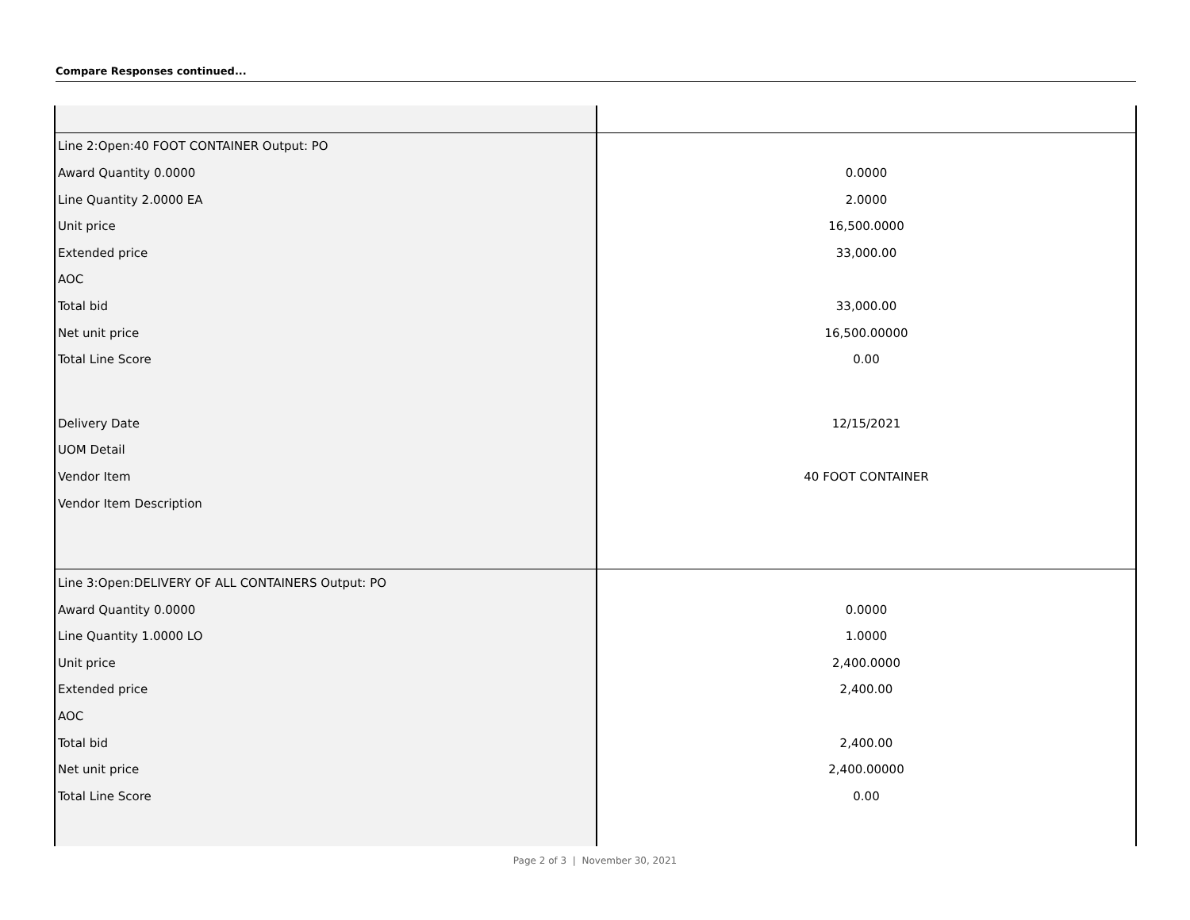Compare Responses continued...
| Line 2:Open:40 FOOT CONTAINER Output: PO | |
| Award Quantity 0.0000 | 0.0000 |
| Line Quantity 2.0000 EA | 2.0000 |
| Unit price | 16,500.0000 |
| Extended price | 33,000.00 |
| AOC | |
| Total bid | 33,000.00 |
| Net unit price | 16,500.00000 |
| Total Line Score | 0.00 |
| Delivery Date | 12/15/2021 |
| UOM Detail | |
| Vendor Item | 40 FOOT CONTAINER |
| Vendor Item Description | |
| Line 3:Open:DELIVERY OF ALL CONTAINERS Output: PO | |
| Award Quantity 0.0000 | 0.0000 |
| Line Quantity 1.0000 LO | 1.0000 |
| Unit price | 2,400.0000 |
| Extended price | 2,400.00 |
| AOC | |
| Total bid | 2,400.00 |
| Net unit price | 2,400.00000 |
| Total Line Score | 0.00 |
Page 2 of 3 | November 30, 2021